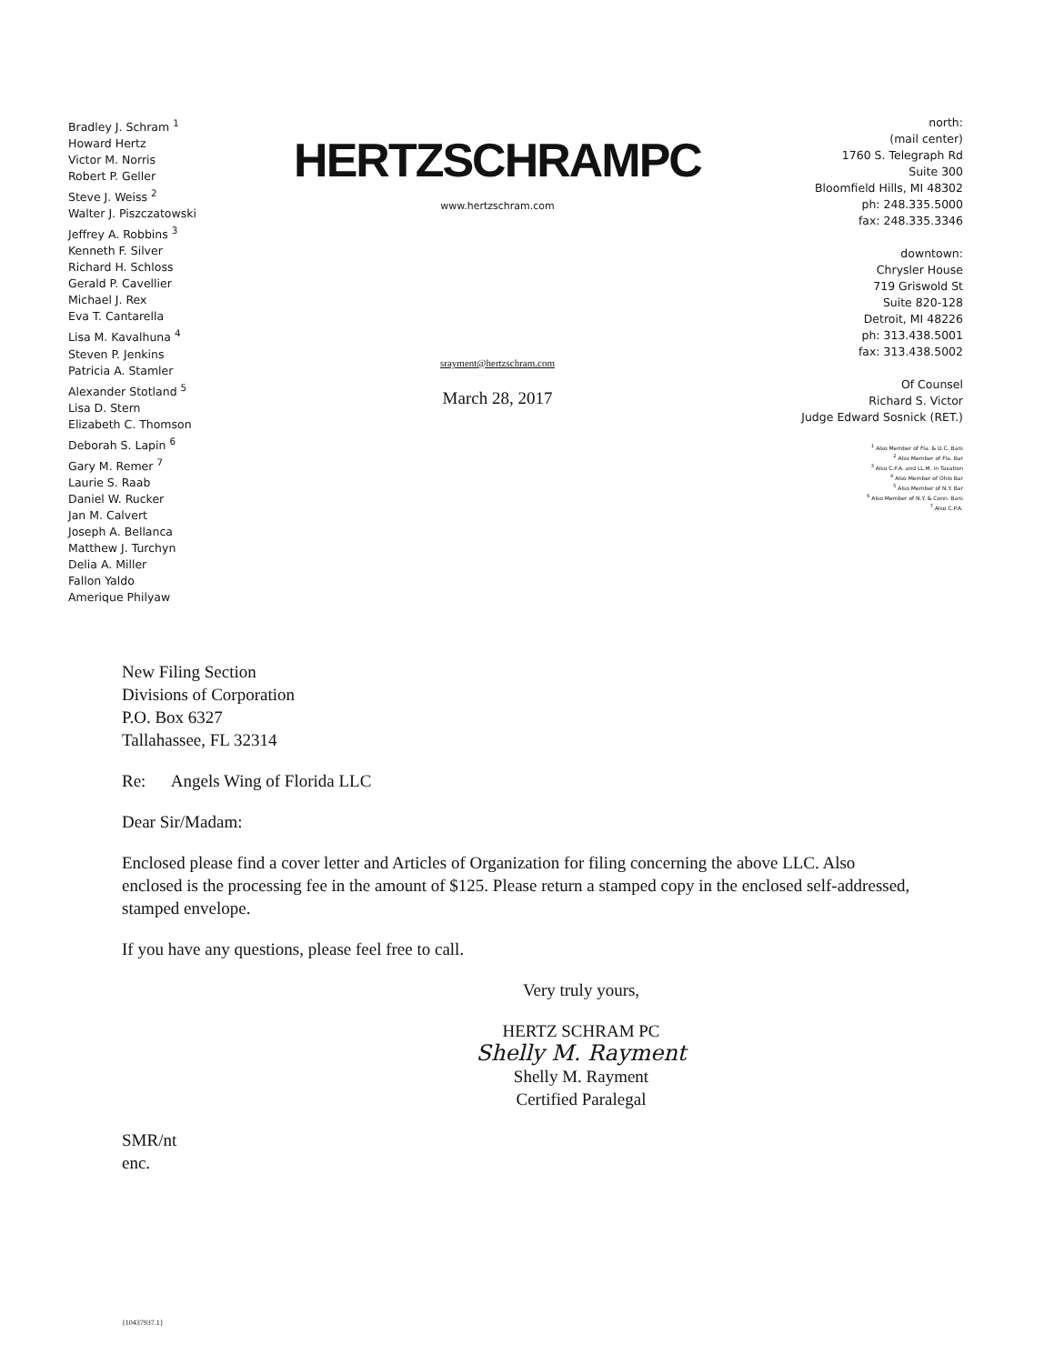Bradley J. Schram <sup>1</sup>
Howard Hertz
Victor M. Norris
Robert P. Geller
Steve J. Weiss <sup>2</sup>
Walter J. Piszczatowski
Jeffrey A. Robbins <sup>3</sup>
Kenneth F. Silver
Richard H. Schloss
Gerald P. Cavellier
Michael J. Rex
Eva T. Cantarella
Lisa M. Kavalhuna <sup>4</sup>
Steven P. Jenkins
Patricia A. Stamler
Alexander Stotland <sup>5</sup>
Lisa D. Stern
Elizabeth C. Thomson
Deborah S. Lapin <sup>6</sup>
Gary M. Remer <sup>7</sup>
Laurie S. Raab
Daniel W. Rucker
Jan M. Calvert
Joseph A. Bellanca
Matthew J. Turchyn
Delia A. Miller
Fallon Yaldo
Amerique Philyaw
HERTZSCHRAMPC
www.hertzschram.com
srayment@hertzschram.com
March 28, 2017
north:
(mail center)
1760 S. Telegraph Rd
Suite 300
Bloomfield Hills, MI 48302
ph: 248.335.5000
fax: 248.335.3346
downtown:
Chrysler House
719 Griswold St
Suite 820-128
Detroit, MI 48226
ph: 313.438.5001
fax: 313.438.5002
Of Counsel
Richard S. Victor
Judge Edward Sosnick (RET.)
<sup>1</sup> Also Member of Fla. & D.C. Bars
<sup>2</sup> Also Member of Fla. Bar
<sup>3</sup> Also C.P.A. and LL.M. in Taxation
<sup>4</sup> Also Member of Ohio Bar
<sup>5</sup> Also Member of N.Y. Bar
<sup>6</sup> Also Member of N.Y. & Conn. Bars
<sup>7</sup> Also C.P.A.
New Filing Section
Divisions of Corporation
P.O. Box 6327
Tallahassee, FL 32314
Re: Angels Wing of Florida LLC
Dear Sir/Madam:
Enclosed please find a cover letter and Articles of Organization for filing concerning the above LLC. Also enclosed is the processing fee in the amount of $125. Please return a stamped copy in the enclosed self-addressed, stamped envelope.
If you have any questions, please feel free to call.
Very truly yours,
HERTZ SCHRAM PC
Shelly M. Rayment
Shelly M. Rayment
Certified Paralegal
SMR/nt
enc.
{10437937.1}